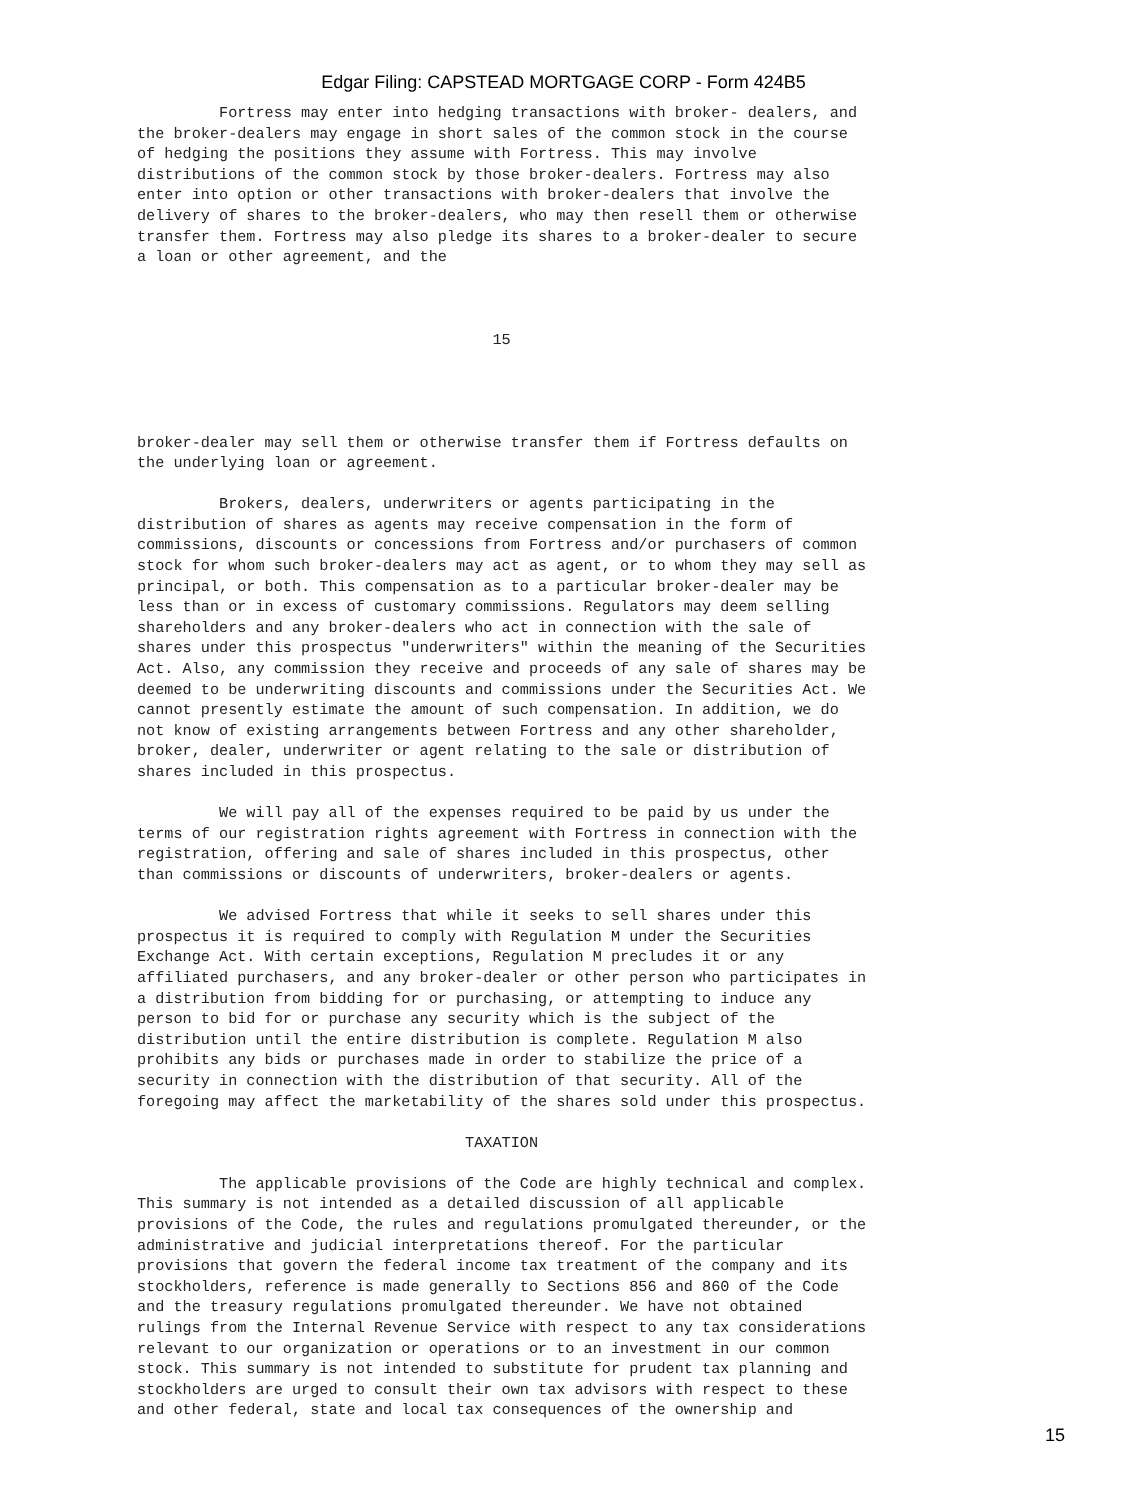Edgar Filing: CAPSTEAD MORTGAGE CORP - Form 424B5
         Fortress may enter into hedging transactions with broker- dealers, and
the broker-dealers may engage in short sales of the common stock in the course
of hedging the positions they assume with Fortress. This may involve
distributions of the common stock by those broker-dealers. Fortress may also
enter into option or other transactions with broker-dealers that involve the
delivery of shares to the broker-dealers, who may then resell them or otherwise
transfer them. Fortress may also pledge its shares to a broker-dealer to secure
a loan or other agreement, and the



                                       15




broker-dealer may sell them or otherwise transfer them if Fortress defaults on
the underlying loan or agreement.

         Brokers, dealers, underwriters or agents participating in the
distribution of shares as agents may receive compensation in the form of
commissions, discounts or concessions from Fortress and/or purchasers of common
stock for whom such broker-dealers may act as agent, or to whom they may sell as
principal, or both. This compensation as to a particular broker-dealer may be
less than or in excess of customary commissions. Regulators may deem selling
shareholders and any broker-dealers who act in connection with the sale of
shares under this prospectus "underwriters" within the meaning of the Securities
Act. Also, any commission they receive and proceeds of any sale of shares may be
deemed to be underwriting discounts and commissions under the Securities Act. We
cannot presently estimate the amount of such compensation. In addition, we do
not know of existing arrangements between Fortress and any other shareholder,
broker, dealer, underwriter or agent relating to the sale or distribution of
shares included in this prospectus.

         We will pay all of the expenses required to be paid by us under the
terms of our registration rights agreement with Fortress in connection with the
registration, offering and sale of shares included in this prospectus, other
than commissions or discounts of underwriters, broker-dealers or agents.

         We advised Fortress that while it seeks to sell shares under this
prospectus it is required to comply with Regulation M under the Securities
Exchange Act. With certain exceptions, Regulation M precludes it or any
affiliated purchasers, and any broker-dealer or other person who participates in
a distribution from bidding for or purchasing, or attempting to induce any
person to bid for or purchase any security which is the subject of the
distribution until the entire distribution is complete. Regulation M also
prohibits any bids or purchases made in order to stabilize the price of a
security in connection with the distribution of that security. All of the
foregoing may affect the marketability of the shares sold under this prospectus.

                                    TAXATION

         The applicable provisions of the Code are highly technical and complex.
This summary is not intended as a detailed discussion of all applicable
provisions of the Code, the rules and regulations promulgated thereunder, or the
administrative and judicial interpretations thereof. For the particular
provisions that govern the federal income tax treatment of the company and its
stockholders, reference is made generally to Sections 856 and 860 of the Code
and the treasury regulations promulgated thereunder. We have not obtained
rulings from the Internal Revenue Service with respect to any tax considerations
relevant to our organization or operations or to an investment in our common
stock. This summary is not intended to substitute for prudent tax planning and
stockholders are urged to consult their own tax advisors with respect to these
and other federal, state and local tax consequences of the ownership and
15